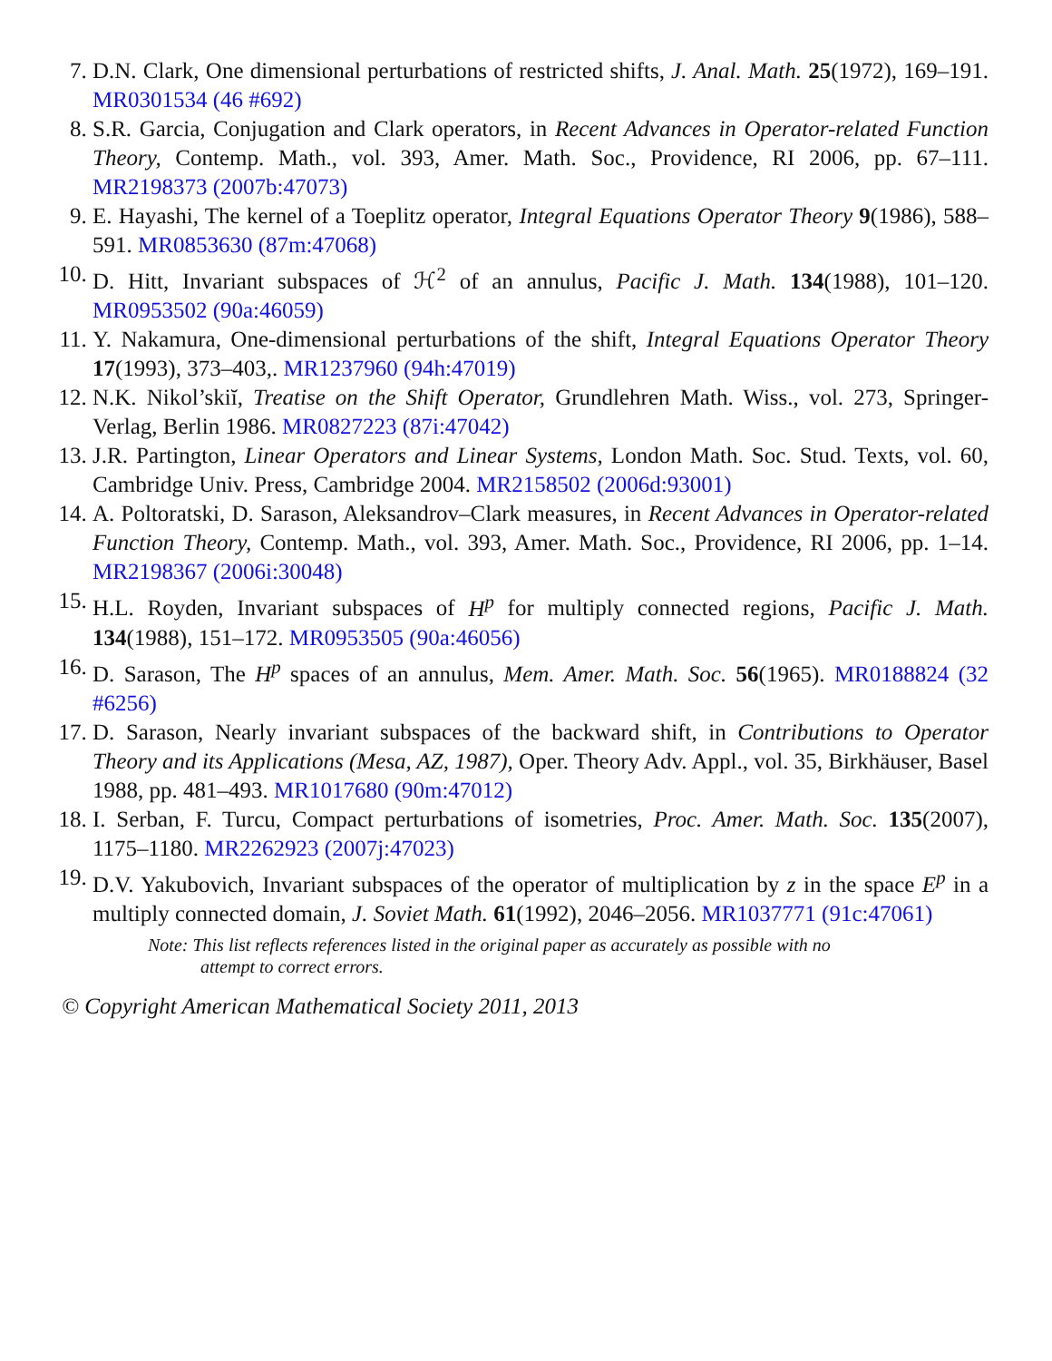7. D.N. Clark, One dimensional perturbations of restricted shifts, J. Anal. Math. 25(1972), 169–191. MR0301534 (46 #692)
8. S.R. Garcia, Conjugation and Clark operators, in Recent Advances in Operator-related Function Theory, Contemp. Math., vol. 393, Amer. Math. Soc., Providence, RI 2006, pp. 67–111. MR2198373 (2007b:47073)
9. E. Hayashi, The kernel of a Toeplitz operator, Integral Equations Operator Theory 9(1986), 588–591. MR0853630 (87m:47068)
10.
D. Hitt, Invariant subspaces of ℋ<sup>2</sup> of an annulus, Pacific J. Math. 134(1988), 101–120. MR0953502 (90a:46059)
11.
Y. Nakamura, One-dimensional perturbations of the shift, Integral Equations Operator Theory 17(1993), 373–403,. MR1237960 (94h:47019)
12.
N.K. Nikol’skiĭ, Treatise on the Shift Operator, Grundlehren Math. Wiss., vol. 273, Springer-Verlag, Berlin 1986. MR0827223 (87i:47042)
13.
J.R. Partington, Linear Operators and Linear Systems, London Math. Soc. Stud. Texts, vol. 60, Cambridge Univ. Press, Cambridge 2004. MR2158502 (2006d:93001)
14.
A. Poltoratski, D. Sarason, Aleksandrov–Clark measures, in Recent Advances in Operator-related Function Theory, Contemp. Math., vol. 393, Amer. Math. Soc., Providence, RI 2006, pp. 1–14. MR2198367 (2006i:30048)
15.
H.L. Royden, Invariant subspaces of H<sup>p</sup> for multiply connected regions, Pacific J. Math. 134(1988), 151–172. MR0953505 (90a:46056)
16.
D. Sarason, The H<sup>p</sup> spaces of an annulus, Mem. Amer. Math. Soc. 56(1965). MR0188824 (32 #6256)
17.
D. Sarason, Nearly invariant subspaces of the backward shift, in Contributions to Operator Theory and its Applications (Mesa, AZ, 1987), Oper. Theory Adv. Appl., vol. 35, Birkhäuser, Basel 1988, pp. 481–493. MR1017680 (90m:47012)
18.
I. Serban, F. Turcu, Compact perturbations of isometries, Proc. Amer. Math. Soc. 135(2007), 1175–1180. MR2262923 (2007j:47023)
19.
D.V. Yakubovich, Invariant subspaces of the operator of multiplication by z in the space E<sup>p</sup> in a multiply connected domain, J. Soviet Math. 61(1992), 2046–2056. MR1037771 (91c:47061)
Note: This list reflects references listed in the original paper as accurately as possible with no
attempt to correct errors.
© Copyright American Mathematical Society 2011, 2013